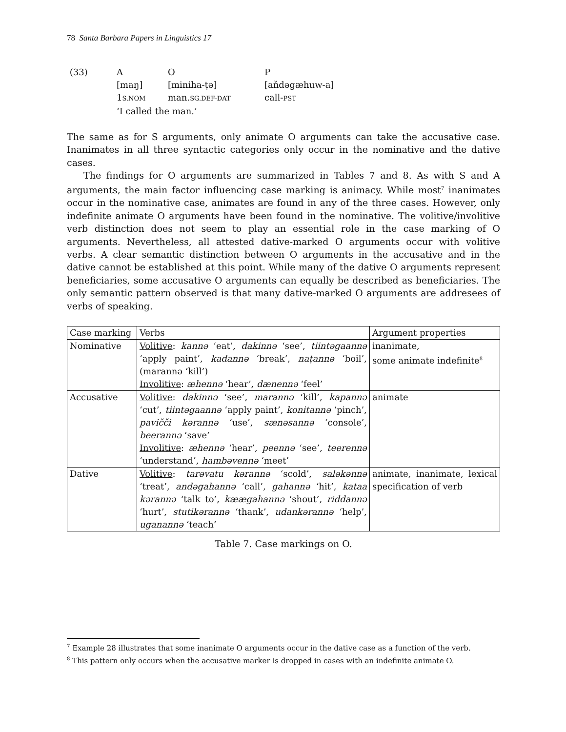78 Santa Barbara Papers in Linguistics 17
(33)
A
O
P
[maŋ]
[miniha-ṭə]
[aňdəgæhuw-a]
1S.NOM
man.SG.DEF-DAT
call-PST
‘I called the man.’
The same as for S arguments, only animate O arguments can take the accusative case. Inanimates in all three syntactic categories only occur in the nominative and the dative cases.
The findings for O arguments are summarized in Tables 7 and 8. As with S and A arguments, the main factor influencing case marking is animacy. While most<sup>7</sup> inanimates occur in the nominative case, animates are found in any of the three cases. However, only indefinite animate O arguments have been found in the nominative. The volitive/involitive verb distinction does not seem to play an essential role in the case marking of O arguments. Nevertheless, all attested dative-marked O arguments occur with volitive verbs. A clear semantic distinction between O arguments in the accusative and in the dative cannot be established at this point. While many of the dative O arguments represent beneficiaries, some accusative O arguments can equally be described as beneficiaries. The only semantic pattern observed is that many dative-marked O arguments are addresees of verbs of speaking.
| Case marking | Verbs | Argument properties |
| --- | --- | --- |
| Nominative | Volitive : kannə ‘eat’, dakinnə ‘see’, tiintəgaannə ‘apply paint’, kadannə ‘break’, naṭannə ‘boil’, (marannə ‘kill’) Involitive : æhennə ‘hear’, dænennə ‘feel’ | inanimate, some animate indefinite<sup>8</sup> |
| Accusative | Volitive : dakinnə ‘see’, marannə ‘kill’, kapannə ‘cut’, tiintəgaannə ‘apply paint’, konitannə ‘pinch’, pavičči kərannə ‘use’, sænəsannə ‘console’, beerannə ‘save’ Involitive : æhennə ‘hear’, peennə ‘see’, teerennə ‘understand’, hambəvennə ‘meet’ | animate |
| Dative | Volitive : tarəvatu kərannə ‘scold’, saləkənnə ‘treat’, andəgahannə ‘call’, gahannə ‘hit’, kataa kərannə ‘talk to’, kæægahannə ‘shout’, riddannə ‘hurt’, stutikərannə ‘thank’, udankərannə ‘help’, uganannə ‘teach’ | animate, inanimate, lexical specification of verb |
Table 7. Case markings on O.
<sup>7</sup> Example 28 illustrates that some inanimate O arguments occur in the dative case as a function of the verb.
<sup>8</sup> This pattern only occurs when the accusative marker is dropped in cases with an indefinite animate O.